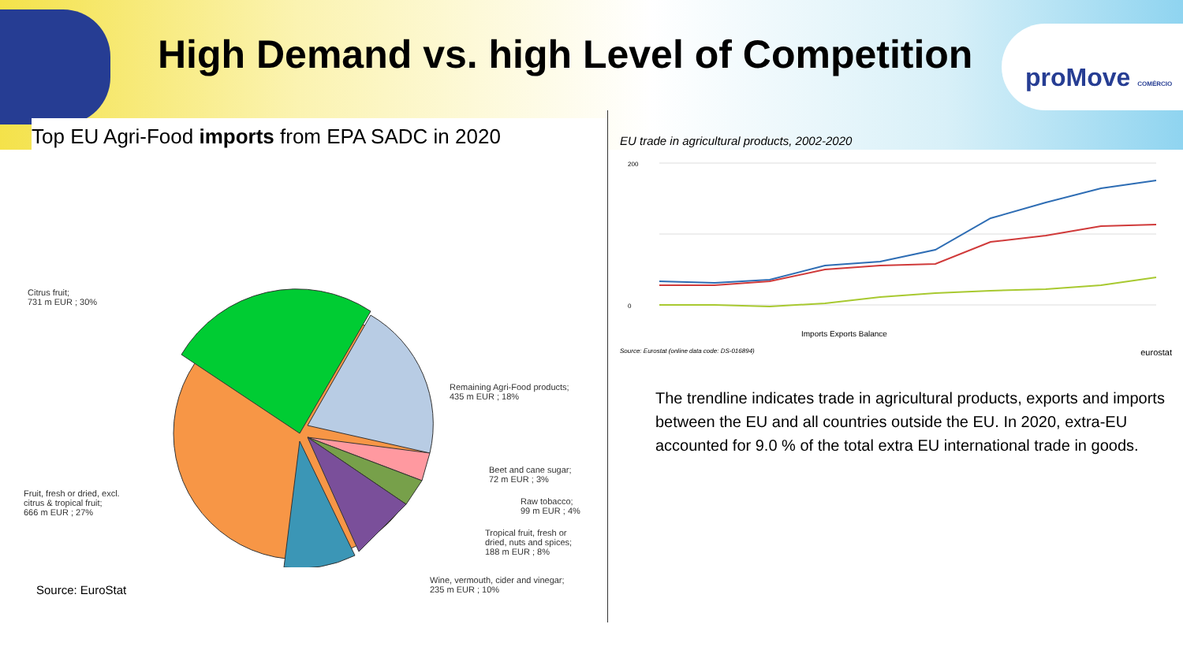High Demand vs. high Level of Competition
proMove COMÉRCIO
Top EU Agri-Food imports from EPA SADC in 2020
Citrus fruit;
731 m EUR ; 30%
Remaining Agri-Food products;
435 m EUR ; 18%
Beet and cane sugar;
72 m EUR ; 3%
Raw tobacco;
99 m EUR ; 4%
Tropical fruit, fresh or
dried, nuts and spices;
188 m EUR ; 8%
Wine, vermouth, cider and vinegar;
235 m EUR ; 10%
Fruit, fresh or dried, excl.
citrus & tropical fruit;
666 m EUR ; 27%
Source: EuroStat
EU trade in agricultural products, 2002-2020
200
0
Imports Exports Balance
Source: Eurostat (online data code: DS-016894) eurostat
The trendline indicates trade in agricultural products, exports and imports between the EU and all countries outside the EU. In 2020, extra-EU accounted for 9.0 % of the total extra EU international trade in goods.